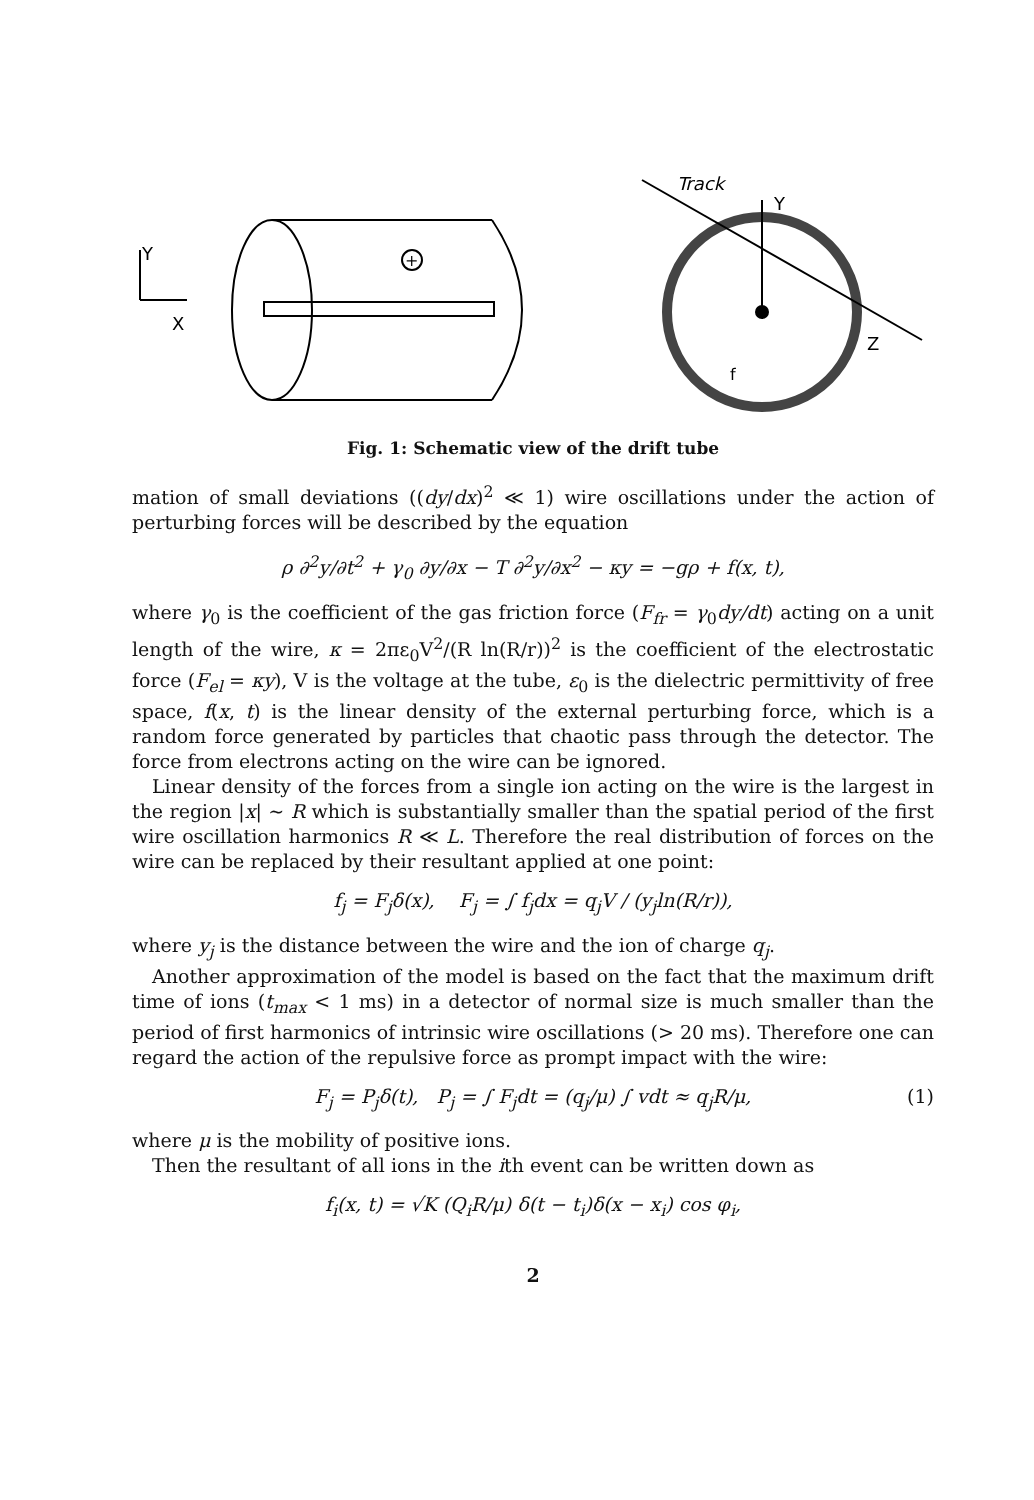Y
X
+
Track
Y
Z
f
Fig. 1: Schematic view of the drift tube
mation of small deviations ((dy/dx)<sup>2</sup> ≪ 1) wire oscillations under the action of perturbing forces will be described by the equation
ρ ∂<sup>2</sup>y/∂t<sup>2</sup> + γ<sub>0</sub> ∂y/∂x − T ∂<sup>2</sup>y/∂x<sup>2</sup> − κy = −gρ + f(x, t),
where γ<sub>0</sub> is the coefficient of the gas friction force (F<sub>fr</sub> = γ<sub>0</sub>dy/dt) acting on a unit length of the wire, κ = 2πε<sub>0</sub>V<sup>2</sup>/(R ln(R/r))<sup>2</sup> is the coefficient of the electrostatic force (F<sub>el</sub> = κy), V is the voltage at the tube, ε<sub>0</sub> is the dielectric permittivity of free space, f(x, t) is the linear density of the external perturbing force, which is a random force generated by particles that chaotic pass through the detector. The force from electrons acting on the wire can be ignored.
Linear density of the forces from a single ion acting on the wire is the largest in the region |x| ∼ R which is substantially smaller than the spatial period of the first wire oscillation harmonics R ≪ L. Therefore the real distribution of forces on the wire can be replaced by their resultant applied at one point:
f<sub>j</sub> = F<sub>j</sub>δ(x), F<sub>j</sub> = ∫ f<sub>j</sub>dx = q<sub>j</sub>V / (y<sub>j</sub>ln(R/r)),
where y<sub>j</sub> is the distance between the wire and the ion of charge q<sub>j</sub>.
Another approximation of the model is based on the fact that the maximum drift time of ions (t<sub>max</sub> < 1 ms) in a detector of normal size is much smaller than the period of first harmonics of intrinsic wire oscillations (> 20 ms). Therefore one can regard the action of the repulsive force as prompt impact with the wire:
F<sub>j</sub> = P<sub>j</sub>δ(t), P<sub>j</sub> = ∫ F<sub>j</sub>dt = (q<sub>j</sub>/μ) ∫ vdt ≈ q<sub>j</sub>R/μ, (1)
where μ is the mobility of positive ions.
Then the resultant of all ions in the ith event can be written down as
f<sub>i</sub>(x, t) = √K (Q<sub>i</sub>R/μ) δ(t − t<sub>i</sub>)δ(x − x<sub>i</sub>) cos φ<sub>i</sub>,
2